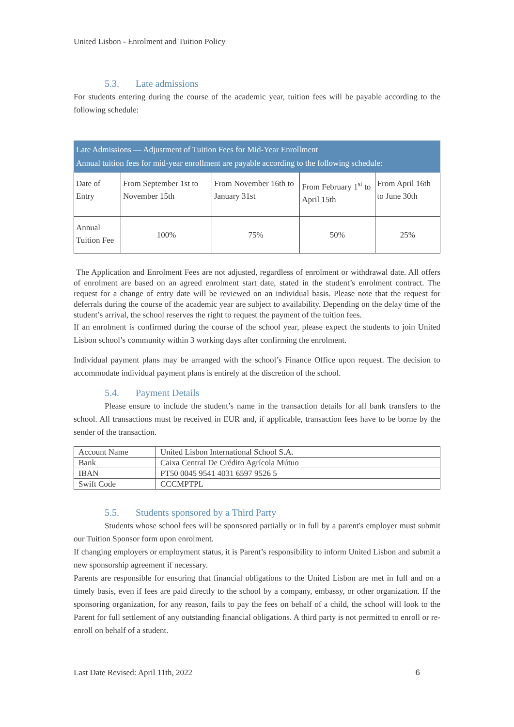United Lisbon - Enrolment and Tuition Policy
5.3. Late admissions
For students entering during the course of the academic year, tuition fees will be payable according to the following schedule:
| Late Admissions — Adjustment of Tuition Fees for Mid-Year Enrollment Annual tuition fees for mid-year enrollment are payable according to the following schedule: | | | | |
| --- | --- | --- | --- | --- |
| Date of Entry | From September 1st to November 15th | From November 16th to January 31st | From February 1<sup>st</sup> to April 15th | From April 16th to June 30th |
| Annual Tuition Fee | 100% | 75% | 50% | 25% |
The Application and Enrolment Fees are not adjusted, regardless of enrolment or withdrawal date. All offers of enrolment are based on an agreed enrolment start date, stated in the student’s enrolment contract. The request for a change of entry date will be reviewed on an individual basis. Please note that the request for deferrals during the course of the academic year are subject to availability. Depending on the delay time of the student’s arrival, the school reserves the right to request the payment of the tuition fees.
If an enrolment is confirmed during the course of the school year, please expect the students to join United Lisbon school’s community within 3 working days after confirming the enrolment.
Individual payment plans may be arranged with the school’s Finance Office upon request. The decision to accommodate individual payment plans is entirely at the discretion of the school.
5.4. Payment Details
Please ensure to include the student’s name in the transaction details for all bank transfers to the school. All transactions must be received in EUR and, if applicable, transaction fees have to be borne by the sender of the transaction.
| Account Name | United Lisbon International School S.A. |
| Bank | Caixa Central De Crédito Agrícola Mútuo |
| IBAN | PT50 0045 9541 4031 6597 9526 5 |
| Swift Code | CCCMPTPL |
5.5. Students sponsored by a Third Party
Students whose school fees will be sponsored partially or in full by a parent's employer must submit our Tuition Sponsor form upon enrolment.
If changing employers or employment status, it is Parent’s responsibility to inform United Lisbon and submit a new sponsorship agreement if necessary.
Parents are responsible for ensuring that financial obligations to the United Lisbon are met in full and on a timely basis, even if fees are paid directly to the school by a company, embassy, or other organization. If the sponsoring organization, for any reason, fails to pay the fees on behalf of a child, the school will look to the Parent for full settlement of any outstanding financial obligations. A third party is not permitted to enroll or re-enroll on behalf of a student.
Last Date Revised: April 11th, 2022 6